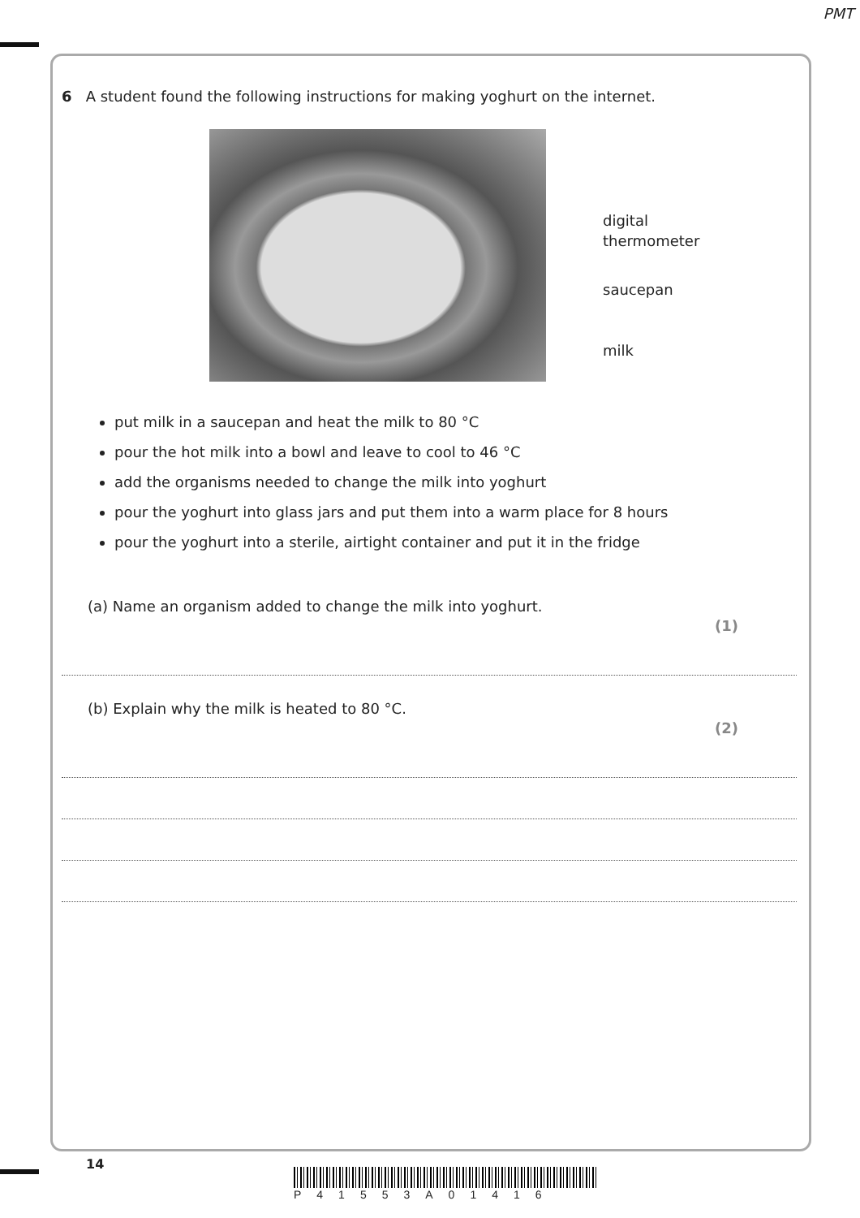PMT
6 A student found the following instructions for making yoghurt on the internet.
digital
thermometer
saucepan
milk
put milk in a saucepan and heat the milk to 80 °C
pour the hot milk into a bowl and leave to cool to 46 °C
add the organisms needed to change the milk into yoghurt
pour the yoghurt into glass jars and put them into a warm place for 8 hours
pour the yoghurt into a sterile, airtight container and put it in the fridge
(a) Name an organism added to change the milk into yoghurt. (1)
(b) Explain why the milk is heated to 80 °C. (2)
14
P41553A01416